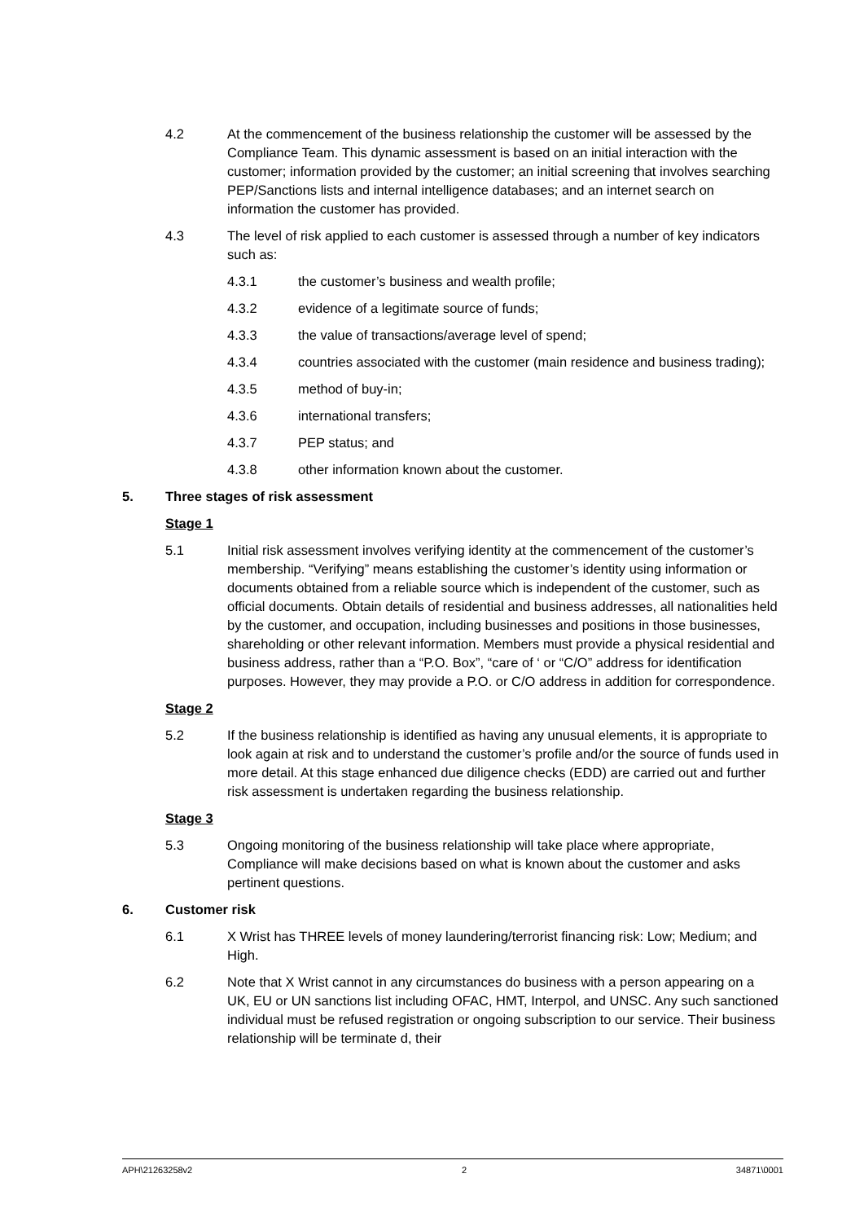4.2 At the commencement of the business relationship the customer will be assessed by the Compliance Team. This dynamic assessment is based on an initial interaction with the customer; information provided by the customer; an initial screening that involves searching PEP/Sanctions lists and internal intelligence databases; and an internet search on information the customer has provided.
4.3 The level of risk applied to each customer is assessed through a number of key indicators such as:
4.3.1 the customer’s business and wealth profile;
4.3.2 evidence of a legitimate source of funds;
4.3.3 the value of transactions/average level of spend;
4.3.4 countries associated with the customer (main residence and business trading);
4.3.5 method of buy-in;
4.3.6 international transfers;
4.3.7 PEP status; and
4.3.8 other information known about the customer.
5. Three stages of risk assessment
Stage 1
5.1 Initial risk assessment involves verifying identity at the commencement of the customer’s membership. “Verifying” means establishing the customer’s identity using information or documents obtained from a reliable source which is independent of the customer, such as official documents. Obtain details of residential and business addresses, all nationalities held by the customer, and occupation, including businesses and positions in those businesses, shareholding or other relevant information. Members must provide a physical residential and business address, rather than a “P.O. Box”, “care of ‘ or “C/O” address for identification purposes. However, they may provide a P.O. or C/O address in addition for correspondence.
Stage 2
5.2 If the business relationship is identified as having any unusual elements, it is appropriate to look again at risk and to understand the customer’s profile and/or the source of funds used in more detail. At this stage enhanced due diligence checks (EDD) are carried out and further risk assessment is undertaken regarding the business relationship.
Stage 3
5.3 Ongoing monitoring of the business relationship will take place where appropriate, Compliance will make decisions based on what is known about the customer and asks pertinent questions.
6. Customer risk
6.1 X Wrist has THREE levels of money laundering/terrorist financing risk: Low; Medium; and High.
6.2 Note that X Wrist cannot in any circumstances do business with a person appearing on a UK, EU or UN sanctions list including OFAC, HMT, Interpol, and UNSC. Any such sanctioned individual must be refused registration or ongoing subscription to our service. Their business relationship will be terminate d, their
APH\21263258v2 2 34871\0001